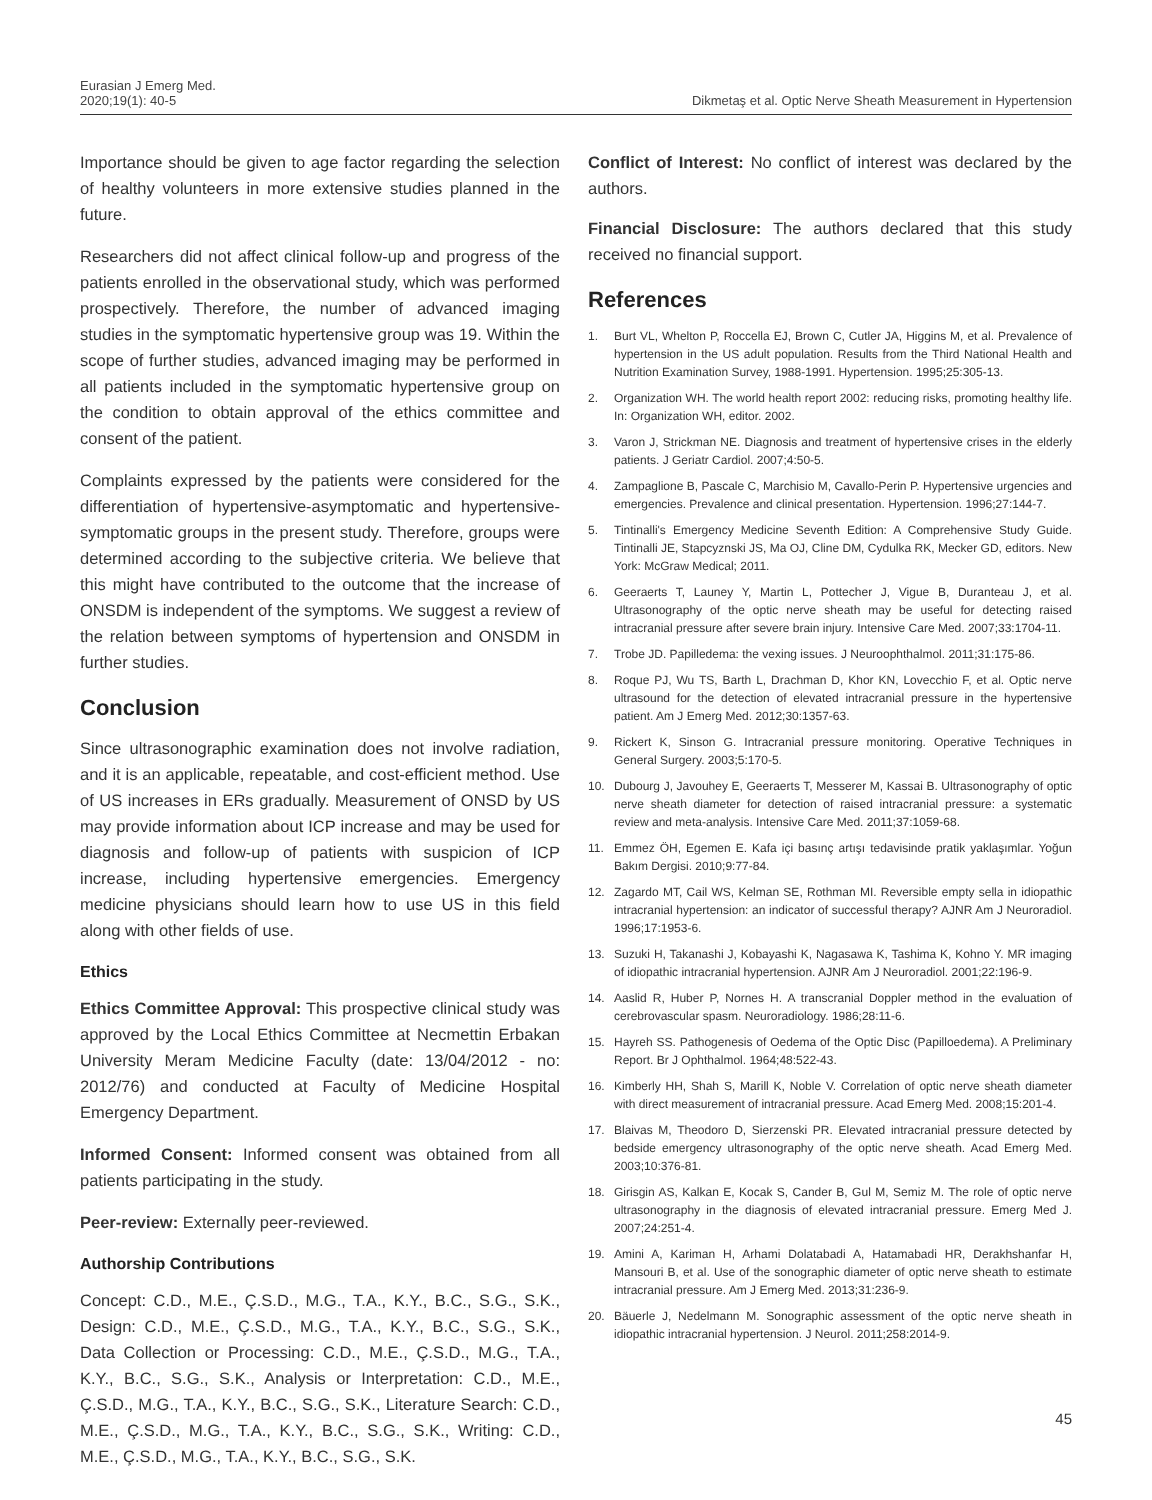Eurasian J Emerg Med.
2020;19(1): 40-5
Dikmetaş et al. Optic Nerve Sheath Measurement in Hypertension
Importance should be given to age factor regarding the selection of healthy volunteers in more extensive studies planned in the future.
Researchers did not affect clinical follow-up and progress of the patients enrolled in the observational study, which was performed prospectively. Therefore, the number of advanced imaging studies in the symptomatic hypertensive group was 19. Within the scope of further studies, advanced imaging may be performed in all patients included in the symptomatic hypertensive group on the condition to obtain approval of the ethics committee and consent of the patient.
Complaints expressed by the patients were considered for the differentiation of hypertensive-asymptomatic and hypertensive-symptomatic groups in the present study. Therefore, groups were determined according to the subjective criteria. We believe that this might have contributed to the outcome that the increase of ONSDM is independent of the symptoms. We suggest a review of the relation between symptoms of hypertension and ONSDM in further studies.
Conclusion
Since ultrasonographic examination does not involve radiation, and it is an applicable, repeatable, and cost-efficient method. Use of US increases in ERs gradually. Measurement of ONSD by US may provide information about ICP increase and may be used for diagnosis and follow-up of patients with suspicion of ICP increase, including hypertensive emergencies. Emergency medicine physicians should learn how to use US in this field along with other fields of use.
Ethics
Ethics Committee Approval: This prospective clinical study was approved by the Local Ethics Committee at Necmettin Erbakan University Meram Medicine Faculty (date: 13/04/2012 - no: 2012/76) and conducted at Faculty of Medicine Hospital Emergency Department.
Informed Consent: Informed consent was obtained from all patients participating in the study.
Peer-review: Externally peer-reviewed.
Authorship Contributions
Concept: C.D., M.E., Ç.S.D., M.G., T.A., K.Y., B.C., S.G., S.K., Design: C.D., M.E., Ç.S.D., M.G., T.A., K.Y., B.C., S.G., S.K., Data Collection or Processing: C.D., M.E., Ç.S.D., M.G., T.A., K.Y., B.C., S.G., S.K., Analysis or Interpretation: C.D., M.E., Ç.S.D., M.G., T.A., K.Y., B.C., S.G., S.K., Literature Search: C.D., M.E., Ç.S.D., M.G., T.A., K.Y., B.C., S.G., S.K., Writing: C.D., M.E., Ç.S.D., M.G., T.A., K.Y., B.C., S.G., S.K.
Conflict of Interest: No conflict of interest was declared by the authors.
Financial Disclosure: The authors declared that this study received no financial support.
References
1. Burt VL, Whelton P, Roccella EJ, Brown C, Cutler JA, Higgins M, et al. Prevalence of hypertension in the US adult population. Results from the Third National Health and Nutrition Examination Survey, 1988-1991. Hypertension. 1995;25:305-13.
2. Organization WH. The world health report 2002: reducing risks, promoting healthy life. In: Organization WH, editor. 2002.
3. Varon J, Strickman NE. Diagnosis and treatment of hypertensive crises in the elderly patients. J Geriatr Cardiol. 2007;4:50-5.
4. Zampaglione B, Pascale C, Marchisio M, Cavallo-Perin P. Hypertensive urgencies and emergencies. Prevalence and clinical presentation. Hypertension. 1996;27:144-7.
5. Tintinalli's Emergency Medicine Seventh Edition: A Comprehensive Study Guide. Tintinalli JE, Stapcyznski JS, Ma OJ, Cline DM, Cydulka RK, Mecker GD, editors. New York: McGraw Medical; 2011.
6. Geeraerts T, Launey Y, Martin L, Pottecher J, Vigue B, Duranteau J, et al. Ultrasonography of the optic nerve sheath may be useful for detecting raised intracranial pressure after severe brain injury. Intensive Care Med. 2007;33:1704-11.
7. Trobe JD. Papilledema: the vexing issues. J Neuroophthalmol. 2011;31:175-86.
8. Roque PJ, Wu TS, Barth L, Drachman D, Khor KN, Lovecchio F, et al. Optic nerve ultrasound for the detection of elevated intracranial pressure in the hypertensive patient. Am J Emerg Med. 2012;30:1357-63.
9. Rickert K, Sinson G. Intracranial pressure monitoring. Operative Techniques in General Surgery. 2003;5:170-5.
10. Dubourg J, Javouhey E, Geeraerts T, Messerer M, Kassai B. Ultrasonography of optic nerve sheath diameter for detection of raised intracranial pressure: a systematic review and meta-analysis. Intensive Care Med. 2011;37:1059-68.
11. Emmez ÖH, Egemen E. Kafa içi basınç artışı tedavisinde pratik yaklaşımlar. Yoğun Bakım Dergisi. 2010;9:77-84.
12. Zagardo MT, Cail WS, Kelman SE, Rothman MI. Reversible empty sella in idiopathic intracranial hypertension: an indicator of successful therapy? AJNR Am J Neuroradiol. 1996;17:1953-6.
13. Suzuki H, Takanashi J, Kobayashi K, Nagasawa K, Tashima K, Kohno Y. MR imaging of idiopathic intracranial hypertension. AJNR Am J Neuroradiol. 2001;22:196-9.
14. Aaslid R, Huber P, Nornes H. A transcranial Doppler method in the evaluation of cerebrovascular spasm. Neuroradiology. 1986;28:11-6.
15. Hayreh SS. Pathogenesis of Oedema of the Optic Disc (Papilloedema). A Preliminary Report. Br J Ophthalmol. 1964;48:522-43.
16. Kimberly HH, Shah S, Marill K, Noble V. Correlation of optic nerve sheath diameter with direct measurement of intracranial pressure. Acad Emerg Med. 2008;15:201-4.
17. Blaivas M, Theodoro D, Sierzenski PR. Elevated intracranial pressure detected by bedside emergency ultrasonography of the optic nerve sheath. Acad Emerg Med. 2003;10:376-81.
18. Girisgin AS, Kalkan E, Kocak S, Cander B, Gul M, Semiz M. The role of optic nerve ultrasonography in the diagnosis of elevated intracranial pressure. Emerg Med J. 2007;24:251-4.
19. Amini A, Kariman H, Arhami Dolatabadi A, Hatamabadi HR, Derakhshanfar H, Mansouri B, et al. Use of the sonographic diameter of optic nerve sheath to estimate intracranial pressure. Am J Emerg Med. 2013;31:236-9.
20. Bäuerle J, Nedelmann M. Sonographic assessment of the optic nerve sheath in idiopathic intracranial hypertension. J Neurol. 2011;258:2014-9.
45